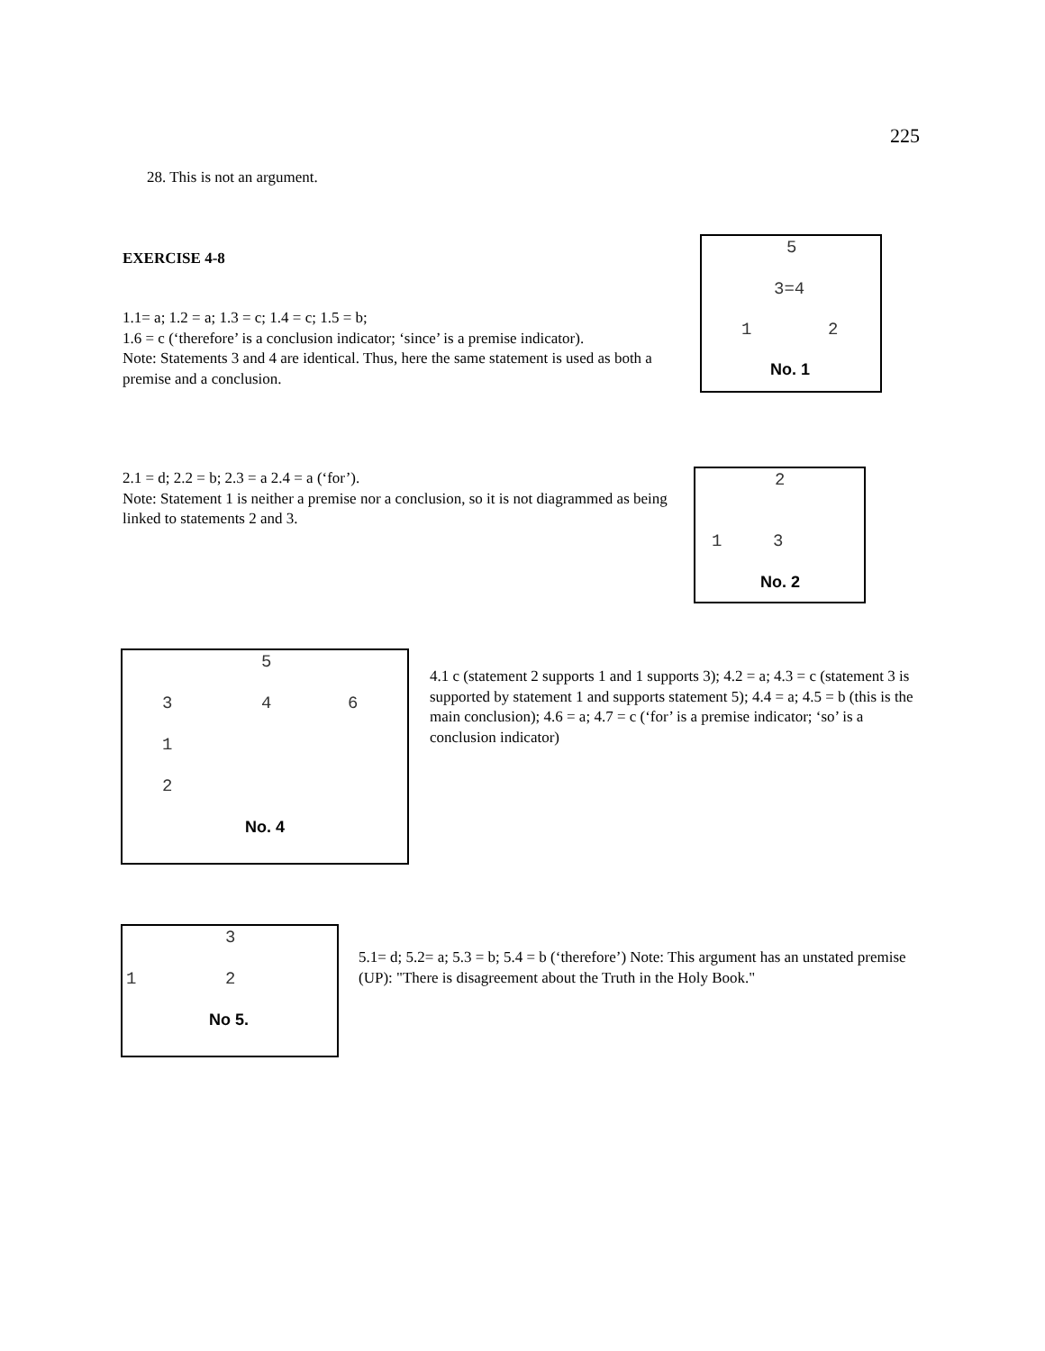225
28. This is not an argument.
EXERCISE 4-8
1.1= a; 1.2 = a; 1.3 = c; 1.4 = c; 1.5 = b;
1.6 = c (‘therefore’ is a conclusion indicator; ‘since’ is a premise indicator).
Note: Statements 3 and 4 are identical. Thus, here the same statement is used as both a premise and a conclusion.
5
3=4
1 2
No. 1
2.1 = d; 2.2 = b; 2.3 = a 2.4 = a (‘for’).
Note: Statement 1 is neither a premise nor a conclusion, so it is not diagrammed as being linked to statements 2 and 3.
2
1 3
No. 2
5
3 4 6
1
2
No. 4
4.1 c (statement 2 supports 1 and 1 supports 3); 4.2 = a; 4.3 = c (statement 3 is supported by statement 1 and supports statement 5); 4.4 = a; 4.5 = b (this is the main conclusion); 4.6 = a; 4.7 = c (‘for’ is a premise indicator; ‘so’ is a conclusion indicator)
3
1 2
No 5.
5.1= d; 5.2= a; 5.3 = b; 5.4 = b (‘therefore’) Note: This argument has an unstated premise (UP): "There is disagreement about the Truth in the Holy Book."